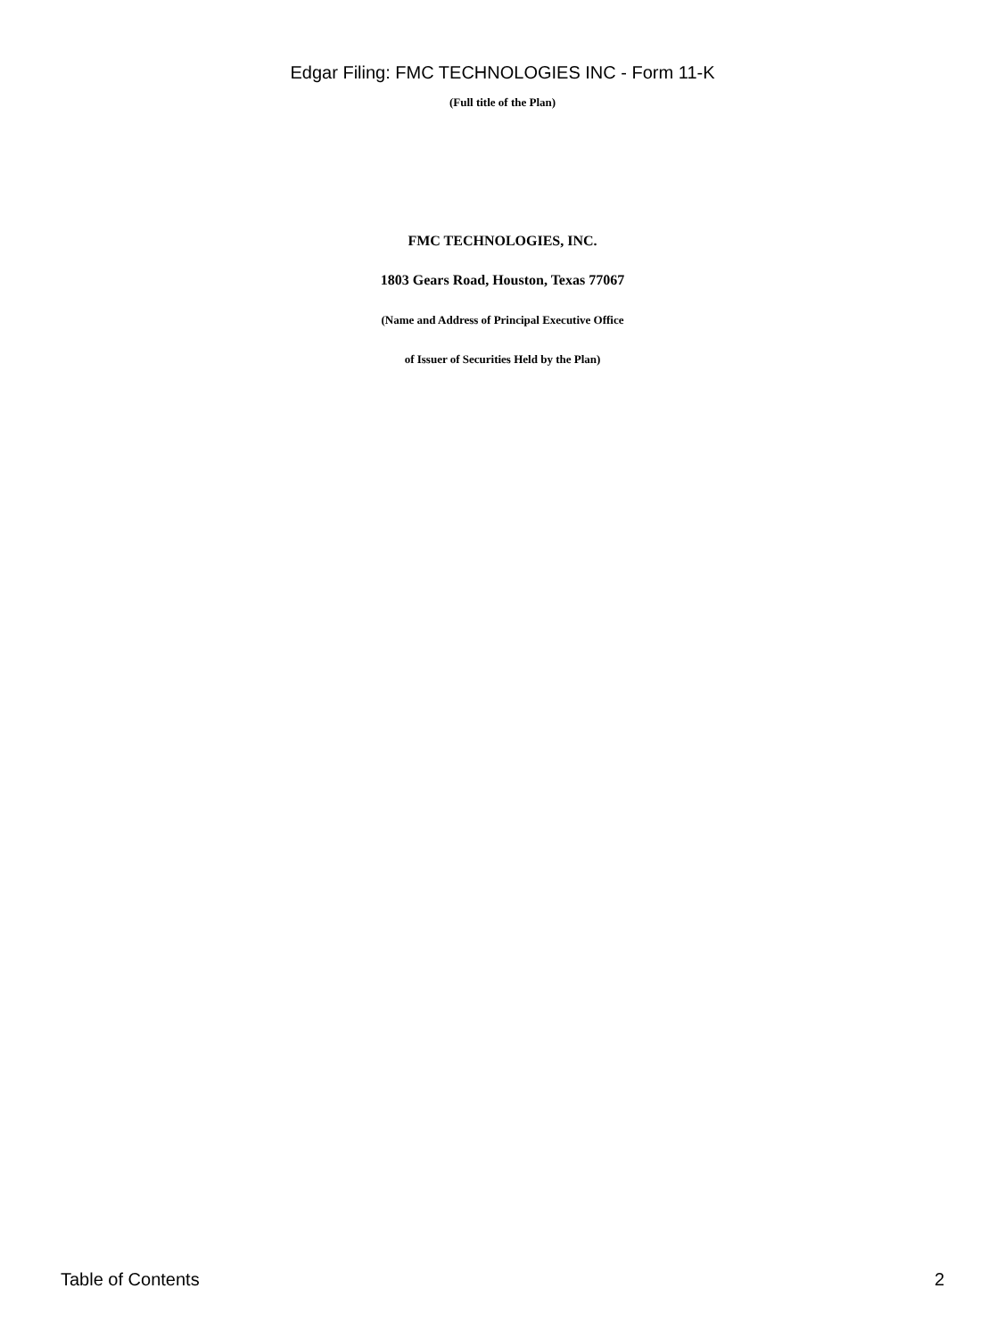Edgar Filing: FMC TECHNOLOGIES INC - Form 11-K
(Full title of the Plan)
FMC TECHNOLOGIES, INC.
1803 Gears Road, Houston, Texas 77067
(Name and Address of Principal Executive Office
of Issuer of Securities Held by the Plan)
Table of Contents 2